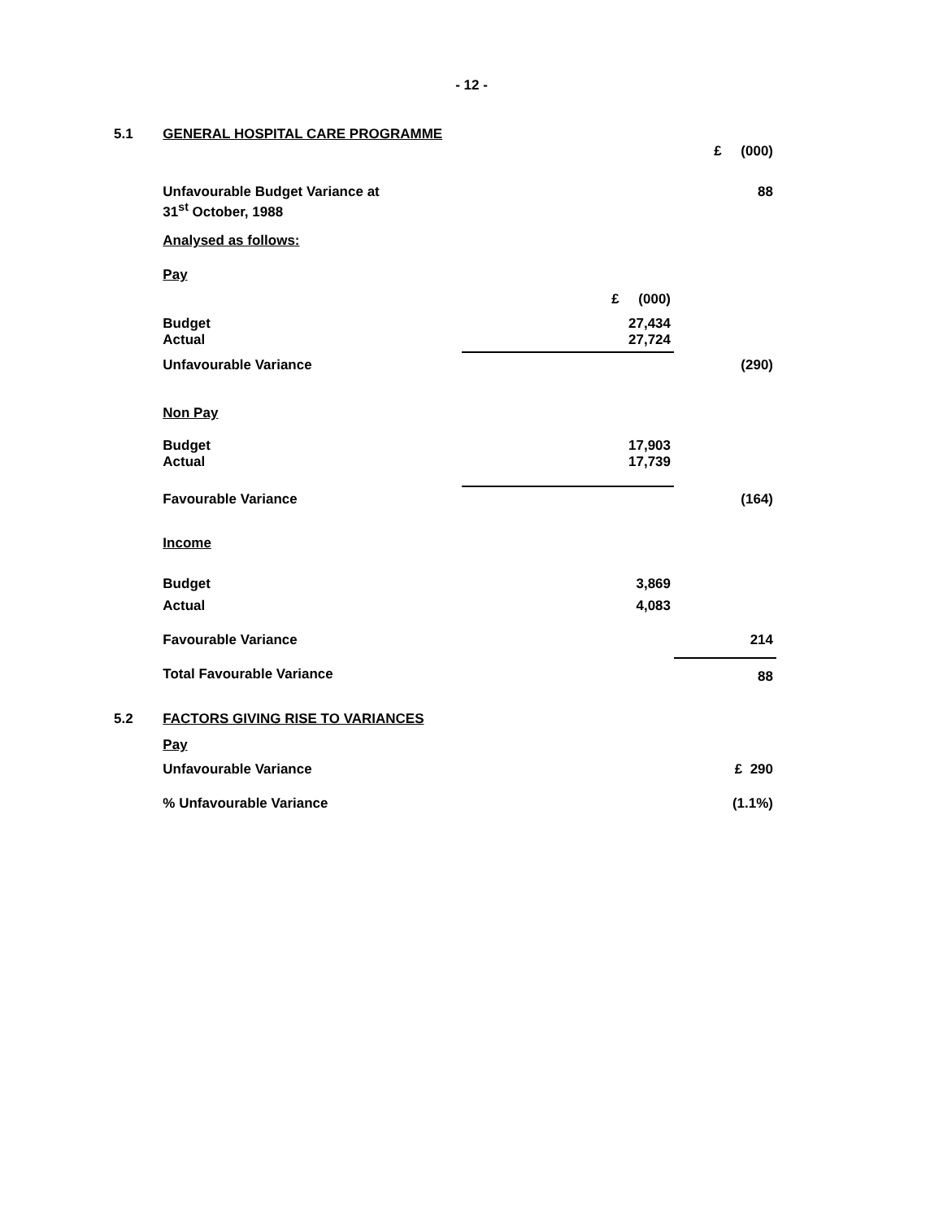- 12 -
| 5.1 | GENERAL HOSPITAL CARE PROGRAMME | | |
| | | | £ (000) |
| | Unfavourable Budget Variance at 31<sup>st</sup> October, 1988 | | 88 |
| | Analysed as follows: | | |
| | Pay | | |
| | | £ (000) | |
| | Budget Actual | 27,434 27,724 | |
| | Unfavourable Variance | | (290) |
| | Non Pay | | |
| | Budget Actual | 17,903 17,739 | |
| | Favourable Variance | | (164) |
| | Income | | |
| | Budget | 3,869 | |
| | Actual | 4,083 | |
| | Favourable Variance | | 214 |
| | Total Favourable Variance | | 88 |
| 5.2 | FACTORS GIVING RISE TO VARIANCES | | |
| | Pay | | |
| | Unfavourable Variance | | £ 290 |
| | % Unfavourable Variance | | (1.1%) |